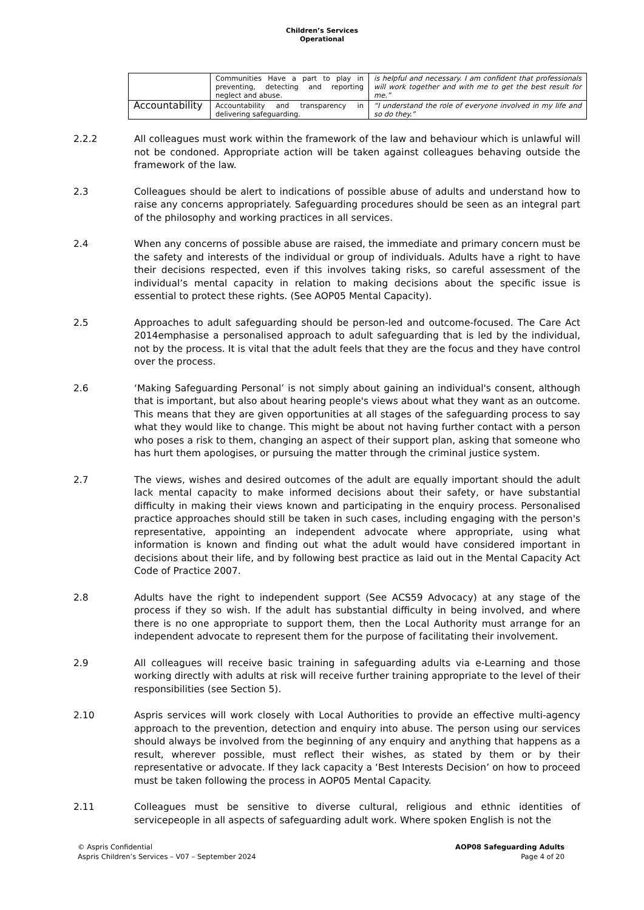Children’s Services
Operational
| | Communities Have a part to play in preventing, detecting and reporting neglect and abuse. | is helpful and necessary. I am confident that professionals will work together and with me to get the best result for me.” |
| Accountability | Accountability and transparency in delivering safeguarding. | “I understand the role of everyone involved in my life and so do they.” |
2.2.2 All colleagues must work within the framework of the law and behaviour which is unlawful will not be condoned. Appropriate action will be taken against colleagues behaving outside the framework of the law.
2.3 Colleagues should be alert to indications of possible abuse of adults and understand how to raise any concerns appropriately. Safeguarding procedures should be seen as an integral part of the philosophy and working practices in all services.
2.4 When any concerns of possible abuse are raised, the immediate and primary concern must be the safety and interests of the individual or group of individuals. Adults have a right to have their decisions respected, even if this involves taking risks, so careful assessment of the individual’s mental capacity in relation to making decisions about the specific issue is essential to protect these rights. (See AOP05 Mental Capacity).
2.5 Approaches to adult safeguarding should be person-led and outcome-focused. The Care Act 2014emphasise a personalised approach to adult safeguarding that is led by the individual, not by the process. It is vital that the adult feels that they are the focus and they have control over the process.
2.6 ‘Making Safeguarding Personal’ is not simply about gaining an individual's consent, although that is important, but also about hearing people's views about what they want as an outcome. This means that they are given opportunities at all stages of the safeguarding process to say what they would like to change. This might be about not having further contact with a person who poses a risk to them, changing an aspect of their support plan, asking that someone who has hurt them apologises, or pursuing the matter through the criminal justice system.
2.7 The views, wishes and desired outcomes of the adult are equally important should the adult lack mental capacity to make informed decisions about their safety, or have substantial difficulty in making their views known and participating in the enquiry process. Personalised practice approaches should still be taken in such cases, including engaging with the person's representative, appointing an independent advocate where appropriate, using what information is known and finding out what the adult would have considered important in decisions about their life, and by following best practice as laid out in the Mental Capacity Act Code of Practice 2007.
2.8 Adults have the right to independent support (See ACS59 Advocacy) at any stage of the process if they so wish. If the adult has substantial difficulty in being involved, and where there is no one appropriate to support them, then the Local Authority must arrange for an independent advocate to represent them for the purpose of facilitating their involvement.
2.9 All colleagues will receive basic training in safeguarding adults via e-Learning and those working directly with adults at risk will receive further training appropriate to the level of their responsibilities (see Section 5).
2.10 Aspris services will work closely with Local Authorities to provide an effective multi-agency approach to the prevention, detection and enquiry into abuse. The person using our services should always be involved from the beginning of any enquiry and anything that happens as a result, wherever possible, must reflect their wishes, as stated by them or by their representative or advocate. If they lack capacity a ‘Best Interests Decision’ on how to proceed must be taken following the process in AOP05 Mental Capacity.
2.11 Colleagues must be sensitive to diverse cultural, religious and ethnic identities of servicepeople in all aspects of safeguarding adult work. Where spoken English is not the
© Aspris Confidential
Aspris Children’s Services – V07 – September 2024
AOP08 Safeguarding Adults
Page 4 of 20